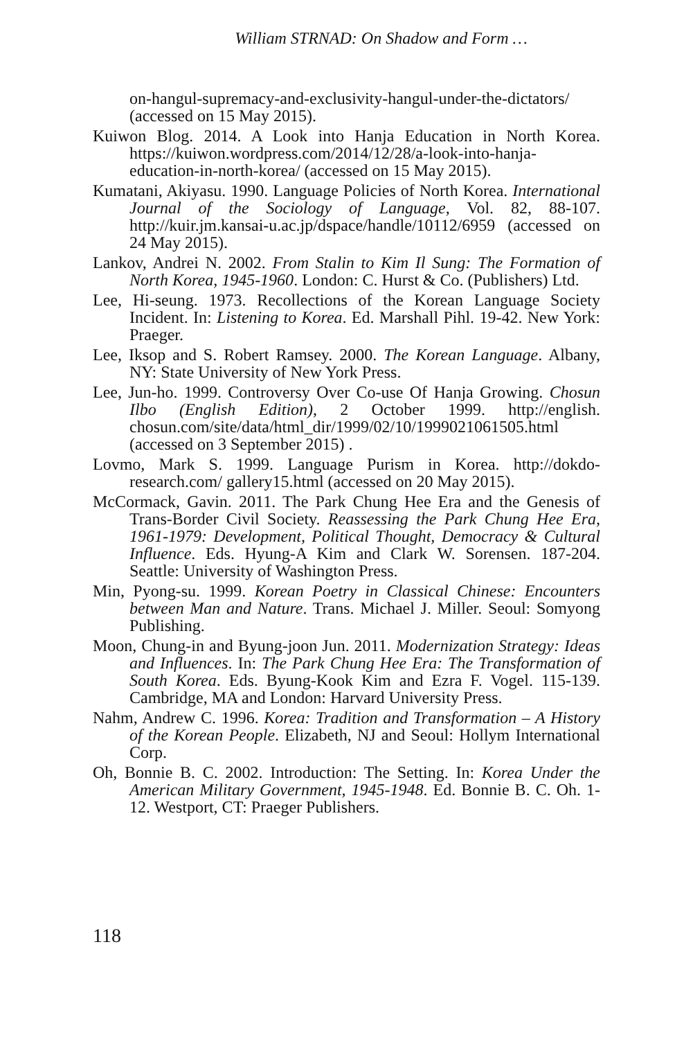William STRNAD: On Shadow and Form …
on-hangul-supremacy-and-exclusivity-hangul-under-the-dictators/ (accessed on 15 May 2015).
Kuiwon Blog. 2014. A Look into Hanja Education in North Korea. https://kuiwon.wordpress.com/2014/12/28/a-look-into-hanja-education-in-north-korea/ (accessed on 15 May 2015).
Kumatani, Akiyasu. 1990. Language Policies of North Korea. International Journal of the Sociology of Language, Vol. 82, 88-107. http://kuir.jm.kansai-u.ac.jp/dspace/handle/10112/6959 (accessed on 24 May 2015).
Lankov, Andrei N. 2002. From Stalin to Kim Il Sung: The Formation of North Korea, 1945-1960. London: C. Hurst & Co. (Publishers) Ltd.
Lee, Hi-seung. 1973. Recollections of the Korean Language Society Incident. In: Listening to Korea. Ed. Marshall Pihl. 19-42. New York: Praeger.
Lee, Iksop and S. Robert Ramsey. 2000. The Korean Language. Albany, NY: State University of New York Press.
Lee, Jun-ho. 1999. Controversy Over Co-use Of Hanja Growing. Chosun Ilbo (English Edition), 2 October 1999. http://english. chosun.com/site/data/html_dir/1999/02/10/1999021061505.html (accessed on 3 September 2015) .
Lovmo, Mark S. 1999. Language Purism in Korea. http://dokdo-research.com/ gallery15.html (accessed on 20 May 2015).
McCormack, Gavin. 2011. The Park Chung Hee Era and the Genesis of Trans-Border Civil Society. Reassessing the Park Chung Hee Era, 1961-1979: Development, Political Thought, Democracy & Cultural Influence. Eds. Hyung-A Kim and Clark W. Sorensen. 187-204. Seattle: University of Washington Press.
Min, Pyong-su. 1999. Korean Poetry in Classical Chinese: Encounters between Man and Nature. Trans. Michael J. Miller. Seoul: Somyong Publishing.
Moon, Chung-in and Byung-joon Jun. 2011. Modernization Strategy: Ideas and Influences. In: The Park Chung Hee Era: The Transformation of South Korea. Eds. Byung-Kook Kim and Ezra F. Vogel. 115-139. Cambridge, MA and London: Harvard University Press.
Nahm, Andrew C. 1996. Korea: Tradition and Transformation – A History of the Korean People. Elizabeth, NJ and Seoul: Hollym International Corp.
Oh, Bonnie B. C. 2002. Introduction: The Setting. In: Korea Under the American Military Government, 1945-1948. Ed. Bonnie B. C. Oh. 1-12. Westport, CT: Praeger Publishers.
118